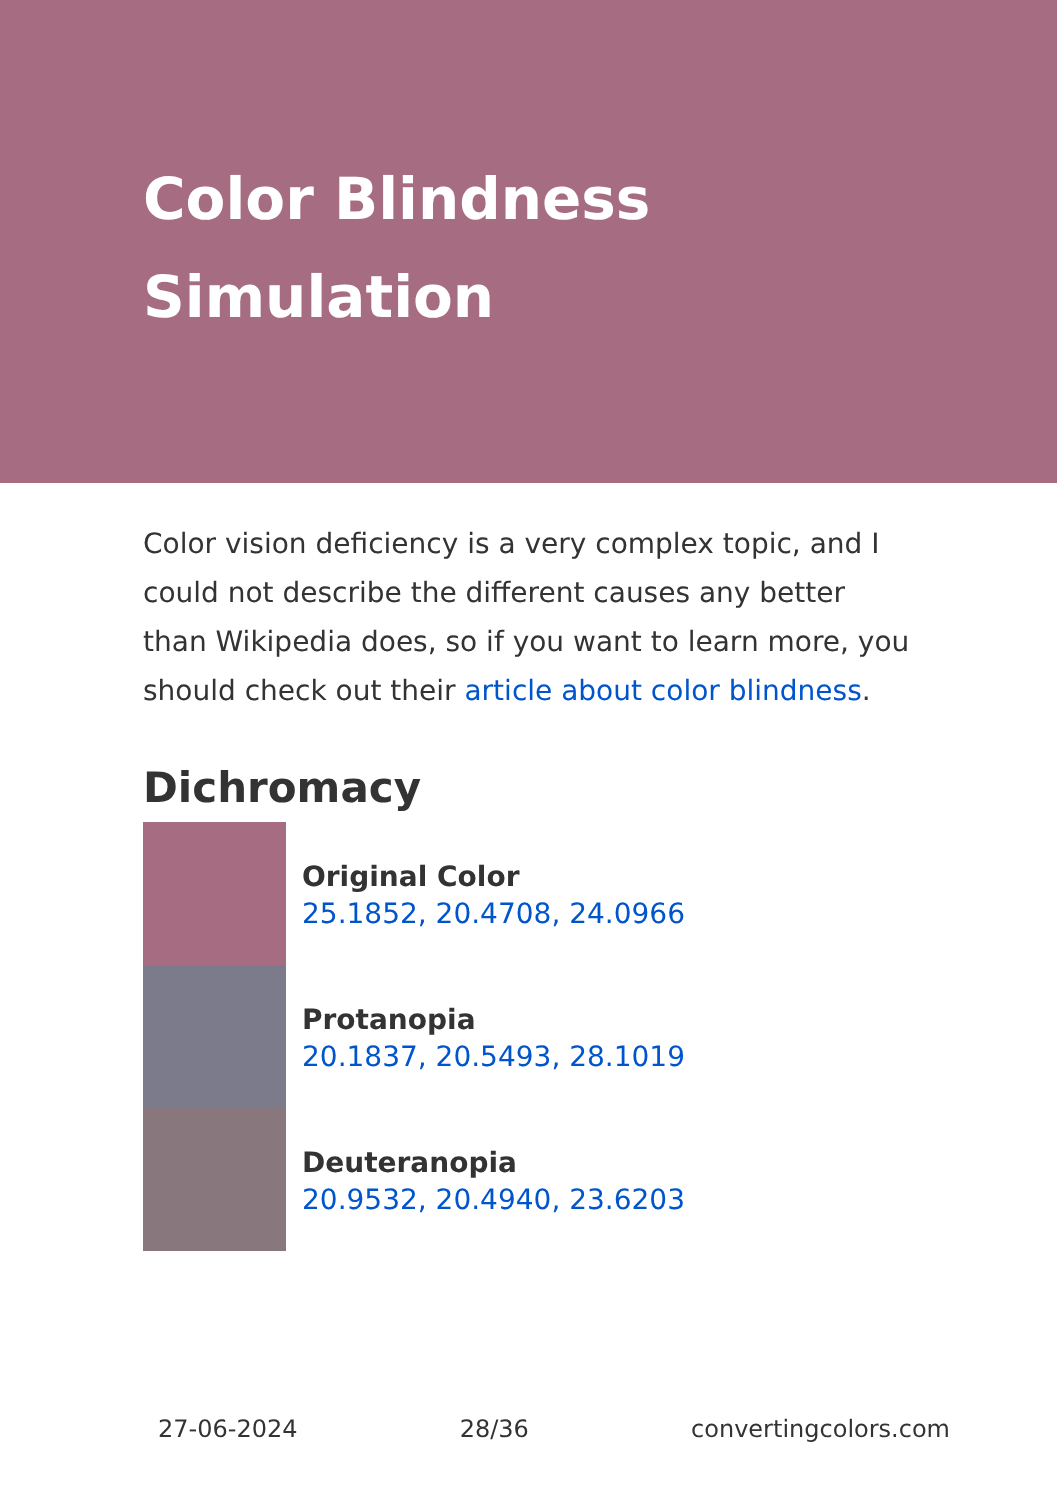Color Blindness
Simulation
Color vision deficiency is a very complex topic, and I could not describe the different causes any better than Wikipedia does, so if you want to learn more, you should check out their article about color blindness.
Dichromacy
Original Color
25.1852, 20.4708, 24.0966
Protanopia
20.1837, 20.5493, 28.1019
Deuteranopia
20.9532, 20.4940, 23.6203
27-06-2024 28/36 convertingcolors.com